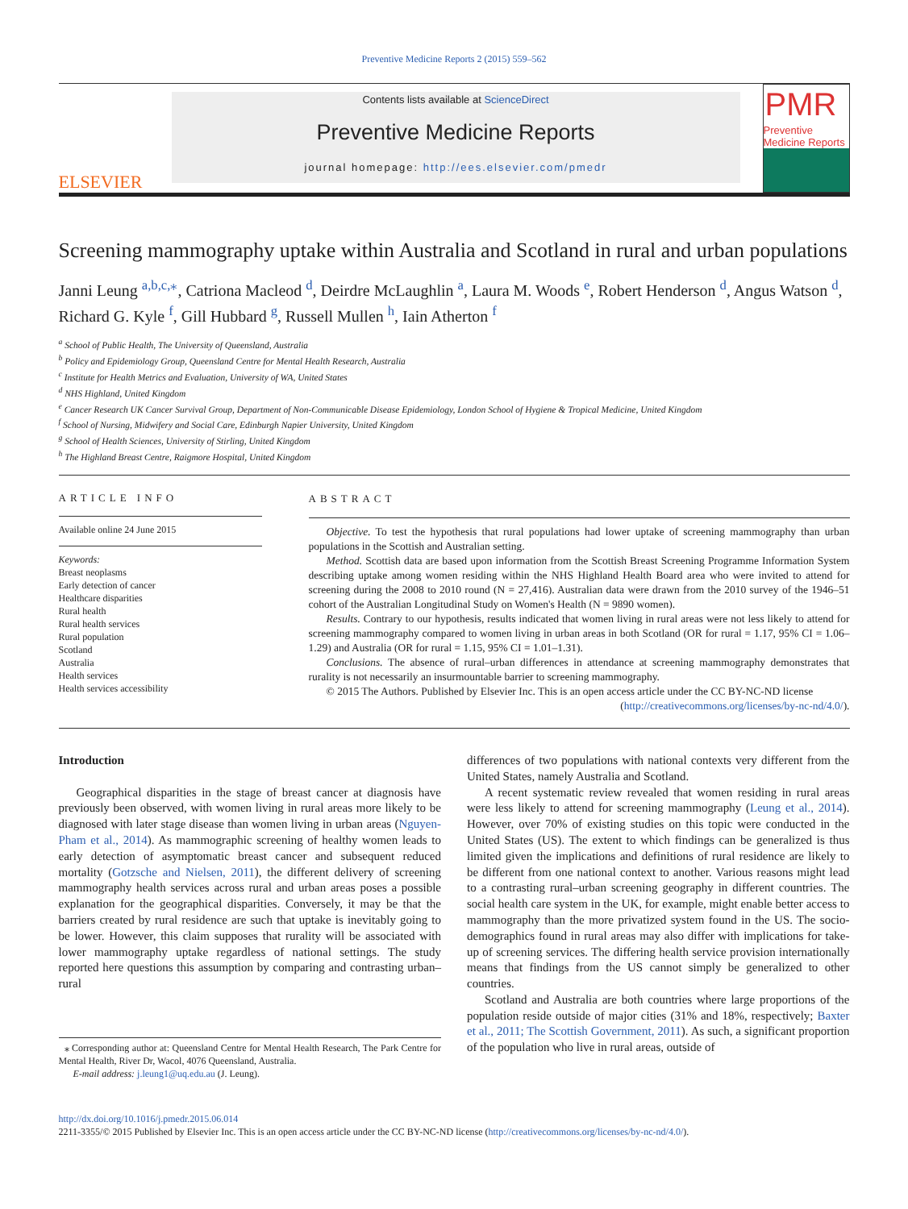Preventive Medicine Reports 2 (2015) 559–562
ELSEVIER
Contents lists available at ScienceDirect
Preventive Medicine Reports
journal homepage: http://ees.elsevier.com/pmedr
PMR
Preventive Medicine Reports
Screening mammography uptake within Australia and Scotland in rural and urban populations
Janni Leung <sup>a,b,c,</sup><sup>⁎</sup>, Catriona Macleod <sup>d</sup>, Deirdre McLaughlin <sup>a</sup>, Laura M. Woods <sup>e</sup>, Robert Henderson <sup>d</sup>, Angus Watson <sup>d</sup>, Richard G. Kyle <sup>f</sup>, Gill Hubbard <sup>g</sup>, Russell Mullen <sup>h</sup>, Iain Atherton <sup>f</sup>
<sup>a</sup> School of Public Health, The University of Queensland, Australia
<sup>b</sup> Policy and Epidemiology Group, Queensland Centre for Mental Health Research, Australia
<sup>c</sup> Institute for Health Metrics and Evaluation, University of WA, United States
<sup>d</sup> NHS Highland, United Kingdom
<sup>e</sup> Cancer Research UK Cancer Survival Group, Department of Non-Communicable Disease Epidemiology, London School of Hygiene & Tropical Medicine, United Kingdom
<sup>f</sup> School of Nursing, Midwifery and Social Care, Edinburgh Napier University, United Kingdom
<sup>g</sup> School of Health Sciences, University of Stirling, United Kingdom
<sup>h</sup> The Highland Breast Centre, Raigmore Hospital, United Kingdom
ARTICLE INFO
Available online 24 June 2015
Keywords:
Breast neoplasms
Early detection of cancer
Healthcare disparities
Rural health
Rural health services
Rural population
Scotland
Australia
Health services
Health services accessibility
ABSTRACT
Objective. To test the hypothesis that rural populations had lower uptake of screening mammography than urban populations in the Scottish and Australian setting.
Method. Scottish data are based upon information from the Scottish Breast Screening Programme Information System describing uptake among women residing within the NHS Highland Health Board area who were invited to attend for screening during the 2008 to 2010 round (N = 27,416). Australian data were drawn from the 2010 survey of the 1946–51 cohort of the Australian Longitudinal Study on Women's Health (N = 9890 women).
Results. Contrary to our hypothesis, results indicated that women living in rural areas were not less likely to attend for screening mammography compared to women living in urban areas in both Scotland (OR for rural = 1.17, 95% CI = 1.06–1.29) and Australia (OR for rural = 1.15, 95% CI = 1.01–1.31).
Conclusions. The absence of rural–urban differences in attendance at screening mammography demonstrates that rurality is not necessarily an insurmountable barrier to screening mammography.
© 2015 The Authors. Published by Elsevier Inc. This is an open access article under the CC BY-NC-ND license (http://creativecommons.org/licenses/by-nc-nd/4.0/).
Introduction
Geographical disparities in the stage of breast cancer at diagnosis have previously been observed, with women living in rural areas more likely to be diagnosed with later stage disease than women living in urban areas (Nguyen-Pham et al., 2014). As mammographic screening of healthy women leads to early detection of asymptomatic breast cancer and subsequent reduced mortality (Gotzsche and Nielsen, 2011), the different delivery of screening mammography health services across rural and urban areas poses a possible explanation for the geographical disparities. Conversely, it may be that the barriers created by rural residence are such that uptake is inevitably going to be lower. However, this claim supposes that rurality will be associated with lower mammography uptake regardless of national settings. The study reported here questions this assumption by comparing and contrasting urban–rural
⁎ Corresponding author at: Queensland Centre for Mental Health Research, The Park Centre for Mental Health, River Dr, Wacol, 4076 Queensland, Australia.
E-mail address: j.leung1@uq.edu.au (J. Leung).
differences of two populations with national contexts very different from the United States, namely Australia and Scotland.
A recent systematic review revealed that women residing in rural areas were less likely to attend for screening mammography (Leung et al., 2014). However, over 70% of existing studies on this topic were conducted in the United States (US). The extent to which findings can be generalized is thus limited given the implications and definitions of rural residence are likely to be different from one national context to another. Various reasons might lead to a contrasting rural–urban screening geography in different countries. The social health care system in the UK, for example, might enable better access to mammography than the more privatized system found in the US. The socio-demographics found in rural areas may also differ with implications for take-up of screening services. The differing health service provision internationally means that findings from the US cannot simply be generalized to other countries.
Scotland and Australia are both countries where large proportions of the population reside outside of major cities (31% and 18%, respectively; Baxter et al., 2011; The Scottish Government, 2011). As such, a significant proportion of the population who live in rural areas, outside of
http://dx.doi.org/10.1016/j.pmedr.2015.06.014
2211-3355/© 2015 Published by Elsevier Inc. This is an open access article under the CC BY-NC-ND license (http://creativecommons.org/licenses/by-nc-nd/4.0/).